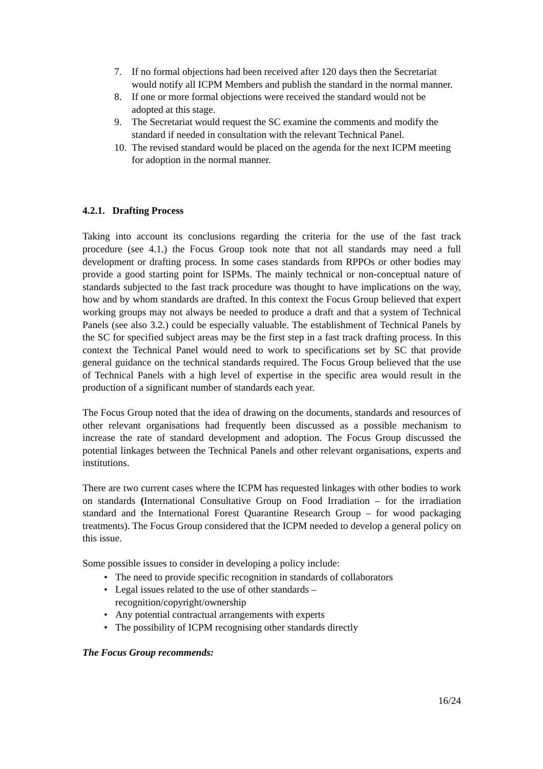7. If no formal objections had been received after 120 days then the Secretariat would notify all ICPM Members and publish the standard in the normal manner.
8. If one or more formal objections were received the standard would not be adopted at this stage.
9. The Secretariat would request the SC examine the comments and modify the standard if needed in consultation with the relevant Technical Panel.
10. The revised standard would be placed on the agenda for the next ICPM meeting for adoption in the normal manner.
4.2.1. Drafting Process
Taking into account its conclusions regarding the criteria for the use of the fast track procedure (see 4.1.) the Focus Group took note that not all standards may need a full development or drafting process. In some cases standards from RPPOs or other bodies may provide a good starting point for ISPMs. The mainly technical or non-conceptual nature of standards subjected to the fast track procedure was thought to have implications on the way, how and by whom standards are drafted. In this context the Focus Group believed that expert working groups may not always be needed to produce a draft and that a system of Technical Panels (see also 3.2.) could be especially valuable. The establishment of Technical Panels by the SC for specified subject areas may be the first step in a fast track drafting process. In this context the Technical Panel would need to work to specifications set by SC that provide general guidance on the technical standards required. The Focus Group believed that the use of Technical Panels with a high level of expertise in the specific area would result in the production of a significant number of standards each year.
The Focus Group noted that the idea of drawing on the documents, standards and resources of other relevant organisations had frequently been discussed as a possible mechanism to increase the rate of standard development and adoption. The Focus Group discussed the potential linkages between the Technical Panels and other relevant organisations, experts and institutions.
There are two current cases where the ICPM has requested linkages with other bodies to work on standards (International Consultative Group on Food Irradiation – for the irradiation standard and the International Forest Quarantine Research Group – for wood packaging treatments). The Focus Group considered that the ICPM needed to develop a general policy on this issue.
Some possible issues to consider in developing a policy include:
• The need to provide specific recognition in standards of collaborators
• Legal issues related to the use of other standards – recognition/copyright/ownership
• Any potential contractual arrangements with experts
• The possibility of ICPM recognising other standards directly
The Focus Group recommends:
16/24